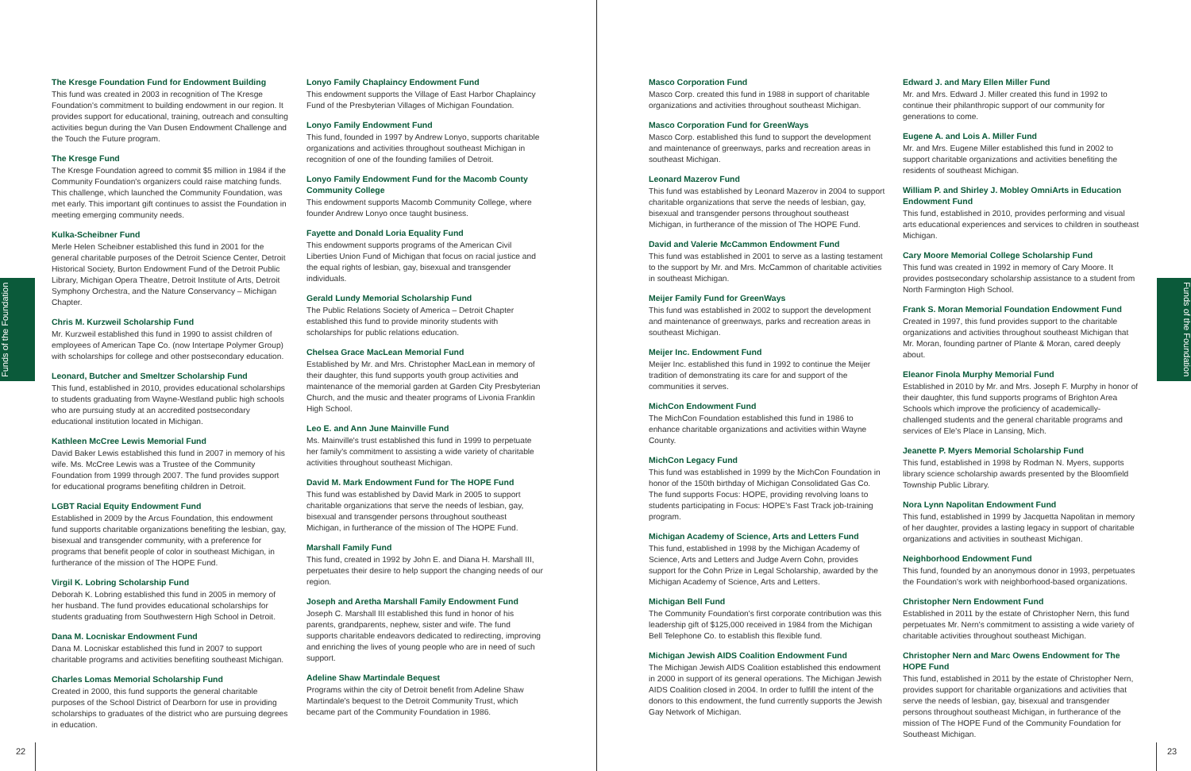Funds of the Foundation
The Kresge Foundation Fund for Endowment Building
This fund was created in 2003 in recognition of The Kresge Foundation's commitment to building endowment in our region. It provides support for educational, training, outreach and consulting activities begun during the Van Dusen Endowment Challenge and the Touch the Future program.
The Kresge Fund
The Kresge Foundation agreed to commit $5 million in 1984 if the Community Foundation's organizers could raise matching funds. This challenge, which launched the Community Foundation, was met early. This important gift continues to assist the Foundation in meeting emerging community needs.
Kulka-Scheibner Fund
Merle Helen Scheibner established this fund in 2001 for the general charitable purposes of the Detroit Science Center, Detroit Historical Society, Burton Endowment Fund of the Detroit Public Library, Michigan Opera Theatre, Detroit Institute of Arts, Detroit Symphony Orchestra, and the Nature Conservancy – Michigan Chapter.
Chris M. Kurzweil Scholarship Fund
Mr. Kurzweil established this fund in 1990 to assist children of employees of American Tape Co. (now Intertape Polymer Group) with scholarships for college and other postsecondary education.
Leonard, Butcher and Smeltzer Scholarship Fund
This fund, established in 2010, provides educational scholarships to students graduating from Wayne-Westland public high schools who are pursuing study at an accredited postsecondary educational institution located in Michigan.
Kathleen McCree Lewis Memorial Fund
David Baker Lewis established this fund in 2007 in memory of his wife. Ms. McCree Lewis was a Trustee of the Community Foundation from 1999 through 2007. The fund provides support for educational programs benefiting children in Detroit.
LGBT Racial Equity Endowment Fund
Established in 2009 by the Arcus Foundation, this endowment fund supports charitable organizations benefiting the lesbian, gay, bisexual and transgender community, with a preference for programs that benefit people of color in southeast Michigan, in furtherance of the mission of The HOPE Fund.
Virgil K. Lobring Scholarship Fund
Deborah K. Lobring established this fund in 2005 in memory of her husband. The fund provides educational scholarships for students graduating from Southwestern High School in Detroit.
Dana M. Locniskar Endowment Fund
Dana M. Locniskar established this fund in 2007 to support charitable programs and activities benefiting southeast Michigan.
Charles Lomas Memorial Scholarship Fund
Created in 2000, this fund supports the general charitable purposes of the School District of Dearborn for use in providing scholarships to graduates of the district who are pursuing degrees in education.
Lonyo Family Chaplaincy Endowment Fund
This endowment supports the Village of East Harbor Chaplaincy Fund of the Presbyterian Villages of Michigan Foundation.
Lonyo Family Endowment Fund
This fund, founded in 1997 by Andrew Lonyo, supports charitable organizations and activities throughout southeast Michigan in recognition of one of the founding families of Detroit.
Lonyo Family Endowment Fund for the Macomb County Community College
This endowment supports Macomb Community College, where founder Andrew Lonyo once taught business.
Fayette and Donald Loria Equality Fund
This endowment supports programs of the American Civil Liberties Union Fund of Michigan that focus on racial justice and the equal rights of lesbian, gay, bisexual and transgender individuals.
Gerald Lundy Memorial Scholarship Fund
The Public Relations Society of America – Detroit Chapter established this fund to provide minority students with scholarships for public relations education.
Chelsea Grace MacLean Memorial Fund
Established by Mr. and Mrs. Christopher MacLean in memory of their daughter, this fund supports youth group activities and maintenance of the memorial garden at Garden City Presbyterian Church, and the music and theater programs of Livonia Franklin High School.
Leo E. and Ann June Mainville Fund
Ms. Mainville's trust established this fund in 1999 to perpetuate her family's commitment to assisting a wide variety of charitable activities throughout southeast Michigan.
David M. Mark Endowment Fund for The HOPE Fund
This fund was established by David Mark in 2005 to support charitable organizations that serve the needs of lesbian, gay, bisexual and transgender persons throughout southeast Michigan, in furtherance of the mission of The HOPE Fund.
Marshall Family Fund
This fund, created in 1992 by John E. and Diana H. Marshall III, perpetuates their desire to help support the changing needs of our region.
Joseph and Aretha Marshall Family Endowment Fund
Joseph C. Marshall III established this fund in honor of his parents, grandparents, nephew, sister and wife. The fund supports charitable endeavors dedicated to redirecting, improving and enriching the lives of young people who are in need of such support.
Adeline Shaw Martindale Bequest
Programs within the city of Detroit benefit from Adeline Shaw Martindale's bequest to the Detroit Community Trust, which became part of the Community Foundation in 1986.
22
Masco Corporation Fund
Masco Corp. created this fund in 1988 in support of charitable organizations and activities throughout southeast Michigan.
Masco Corporation Fund for GreenWays
Masco Corp. established this fund to support the development and maintenance of greenways, parks and recreation areas in southeast Michigan.
Leonard Mazerov Fund
This fund was established by Leonard Mazerov in 2004 to support charitable organizations that serve the needs of lesbian, gay, bisexual and transgender persons throughout southeast Michigan, in furtherance of the mission of The HOPE Fund.
David and Valerie McCammon Endowment Fund
This fund was established in 2001 to serve as a lasting testament to the support by Mr. and Mrs. McCammon of charitable activities in southeast Michigan.
Meijer Family Fund for GreenWays
This fund was established in 2002 to support the development and maintenance of greenways, parks and recreation areas in southeast Michigan.
Meijer Inc. Endowment Fund
Meijer Inc. established this fund in 1992 to continue the Meijer tradition of demonstrating its care for and support of the communities it serves.
MichCon Endowment Fund
The MichCon Foundation established this fund in 1986 to enhance charitable organizations and activities within Wayne County.
MichCon Legacy Fund
This fund was established in 1999 by the MichCon Foundation in honor of the 150th birthday of Michigan Consolidated Gas Co. The fund supports Focus: HOPE, providing revolving loans to students participating in Focus: HOPE's Fast Track job-training program.
Michigan Academy of Science, Arts and Letters Fund
This fund, established in 1998 by the Michigan Academy of Science, Arts and Letters and Judge Avern Cohn, provides support for the Cohn Prize in Legal Scholarship, awarded by the Michigan Academy of Science, Arts and Letters.
Michigan Bell Fund
The Community Foundation's first corporate contribution was this leadership gift of $125,000 received in 1984 from the Michigan Bell Telephone Co. to establish this flexible fund.
Michigan Jewish AIDS Coalition Endowment Fund
The Michigan Jewish AIDS Coalition established this endowment in 2000 in support of its general operations. The Michigan Jewish AIDS Coalition closed in 2004. In order to fulfill the intent of the donors to this endowment, the fund currently supports the Jewish Gay Network of Michigan.
Edward J. and Mary Ellen Miller Fund
Mr. and Mrs. Edward J. Miller created this fund in 1992 to continue their philanthropic support of our community for generations to come.
Eugene A. and Lois A. Miller Fund
Mr. and Mrs. Eugene Miller established this fund in 2002 to support charitable organizations and activities benefiting the residents of southeast Michigan.
William P. and Shirley J. Mobley OmniArts in Education Endowment Fund
This fund, established in 2010, provides performing and visual arts educational experiences and services to children in southeast Michigan.
Cary Moore Memorial College Scholarship Fund
This fund was created in 1992 in memory of Cary Moore. It provides postsecondary scholarship assistance to a student from North Farmington High School.
Frank S. Moran Memorial Foundation Endowment Fund
Created in 1997, this fund provides support to the charitable organizations and activities throughout southeast Michigan that Mr. Moran, founding partner of Plante & Moran, cared deeply about.
Eleanor Finola Murphy Memorial Fund
Established in 2010 by Mr. and Mrs. Joseph F. Murphy in honor of their daughter, this fund supports programs of Brighton Area Schools which improve the proficiency of academically-challenged students and the general charitable programs and services of Ele's Place in Lansing, Mich.
Jeanette P. Myers Memorial Scholarship Fund
This fund, established in 1998 by Rodman N. Myers, supports library science scholarship awards presented by the Bloomfield Township Public Library.
Nora Lynn Napolitan Endowment Fund
This fund, established in 1999 by Jacquetta Napolitan in memory of her daughter, provides a lasting legacy in support of charitable organizations and activities in southeast Michigan.
Neighborhood Endowment Fund
This fund, founded by an anonymous donor in 1993, perpetuates the Foundation's work with neighborhood-based organizations.
Christopher Nern Endowment Fund
Established in 2011 by the estate of Christopher Nern, this fund perpetuates Mr. Nern's commitment to assisting a wide variety of charitable activities throughout southeast Michigan.
Christopher Nern and Marc Owens Endowment for The HOPE Fund
This fund, established in 2011 by the estate of Christopher Nern, provides support for charitable organizations and activities that serve the needs of lesbian, gay, bisexual and transgender persons throughout southeast Michigan, in furtherance of the mission of The HOPE Fund of the Community Foundation for Southeast Michigan.
Funds of the Foundation
23